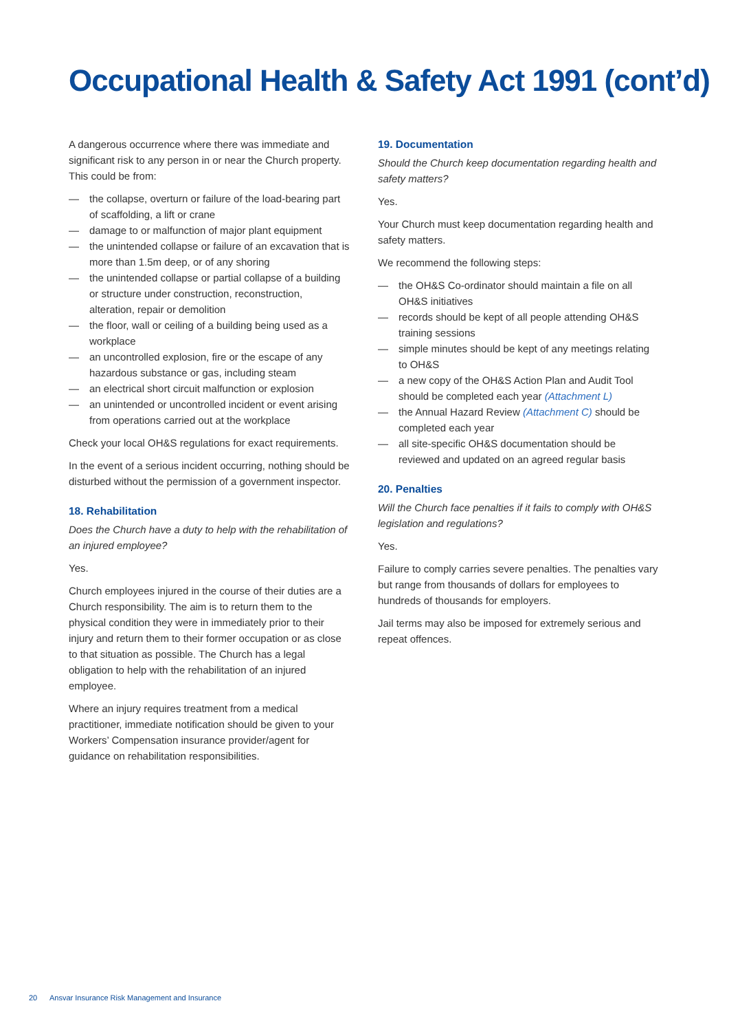Occupational Health & Safety Act 1991 (cont’d)
A dangerous occurrence where there was immediate and significant risk to any person in or near the Church property. This could be from:
— the collapse, overturn or failure of the load-bearing part of scaffolding, a lift or crane
— damage to or malfunction of major plant equipment
— the unintended collapse or failure of an excavation that is more than 1.5m deep, or of any shoring
— the unintended collapse or partial collapse of a building or structure under construction, reconstruction, alteration, repair or demolition
— the floor, wall or ceiling of a building being used as a workplace
— an uncontrolled explosion, fire or the escape of any hazardous substance or gas, including steam
— an electrical short circuit malfunction or explosion
— an unintended or uncontrolled incident or event arising from operations carried out at the workplace
Check your local OH&S regulations for exact requirements.
In the event of a serious incident occurring, nothing should be disturbed without the permission of a government inspector.
18. Rehabilitation
Does the Church have a duty to help with the rehabilitation of an injured employee?
Yes.
Church employees injured in the course of their duties are a Church responsibility. The aim is to return them to the physical condition they were in immediately prior to their injury and return them to their former occupation or as close to that situation as possible. The Church has a legal obligation to help with the rehabilitation of an injured employee.
Where an injury requires treatment from a medical practitioner, immediate notification should be given to your Workers’ Compensation insurance provider/agent for guidance on rehabilitation responsibilities.
19. Documentation
Should the Church keep documentation regarding health and safety matters?
Yes.
Your Church must keep documentation regarding health and safety matters.
We recommend the following steps:
— the OH&S Co-ordinator should maintain a file on all OH&S initiatives
— records should be kept of all people attending OH&S training sessions
— simple minutes should be kept of any meetings relating to OH&S
— a new copy of the OH&S Action Plan and Audit Tool should be completed each year (Attachment L)
— the Annual Hazard Review (Attachment C) should be completed each year
— all site-specific OH&S documentation should be reviewed and updated on an agreed regular basis
20. Penalties
Will the Church face penalties if it fails to comply with OH&S legislation and regulations?
Yes.
Failure to comply carries severe penalties. The penalties vary but range from thousands of dollars for employees to hundreds of thousands for employers.
Jail terms may also be imposed for extremely serious and repeat offences.
20 Ansvar Insurance Risk Management and Insurance